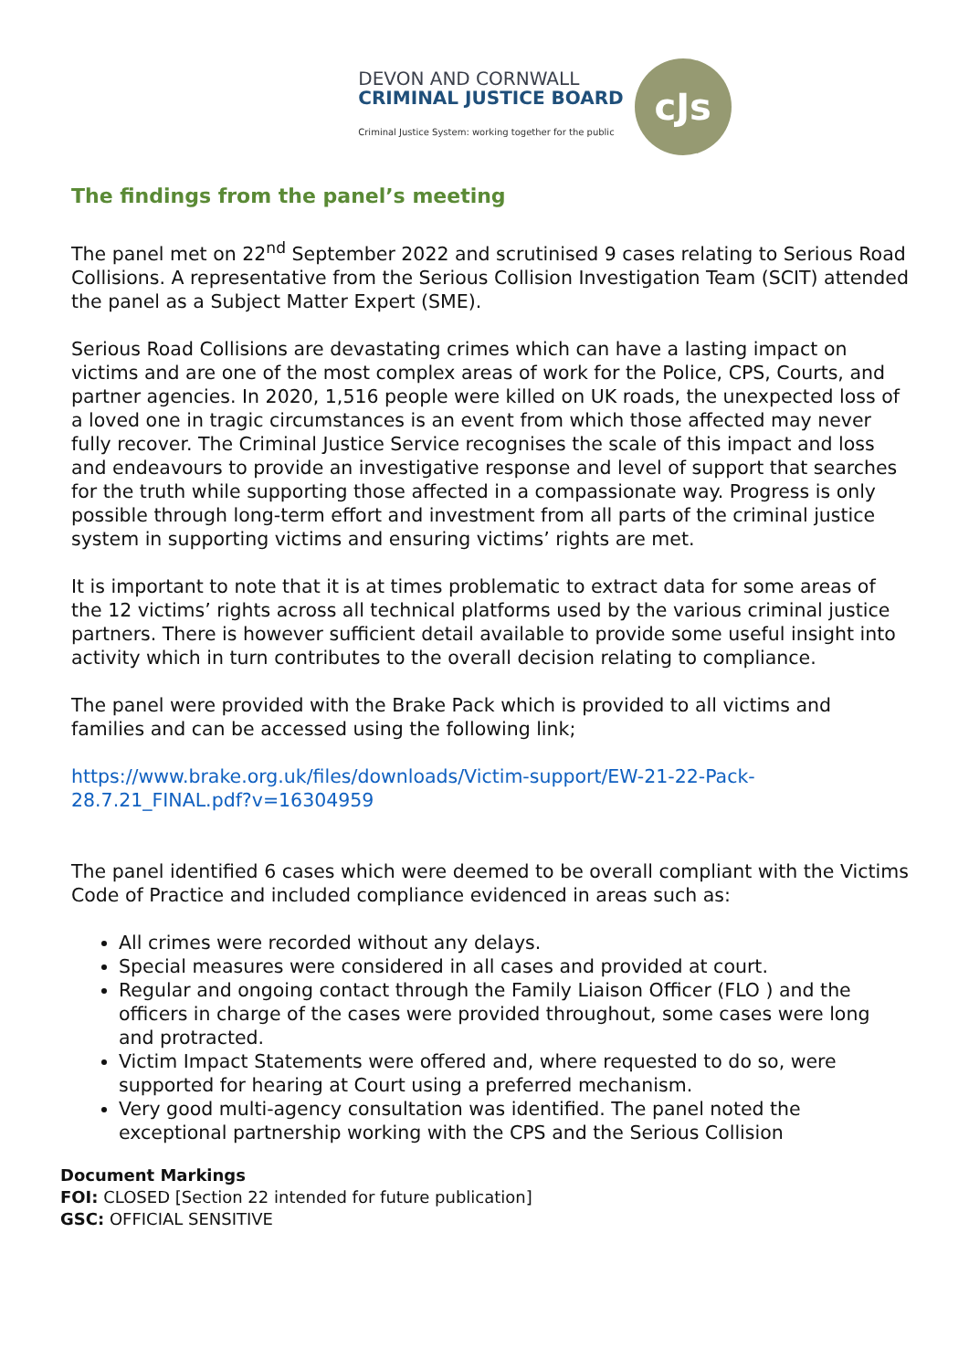DEVON AND CORNWALL
CRIMINAL JUSTICE BOARD
Criminal Justice System: working together for the public
cJs
The findings from the panel’s meeting
The panel met on 22<sup>nd</sup> September 2022 and scrutinised 9 cases relating to Serious Road Collisions. A representative from the Serious Collision Investigation Team (SCIT) attended the panel as a Subject Matter Expert (SME).
Serious Road Collisions are devastating crimes which can have a lasting impact on victims and are one of the most complex areas of work for the Police, CPS, Courts, and partner agencies. In 2020, 1,516 people were killed on UK roads, the unexpected loss of a loved one in tragic circumstances is an event from which those affected may never fully recover. The Criminal Justice Service recognises the scale of this impact and loss and endeavours to provide an investigative response and level of support that searches for the truth while supporting those affected in a compassionate way. Progress is only possible through long-term effort and investment from all parts of the criminal justice system in supporting victims and ensuring victims’ rights are met.
It is important to note that it is at times problematic to extract data for some areas of the 12 victims’ rights across all technical platforms used by the various criminal justice partners. There is however sufficient detail available to provide some useful insight into activity which in turn contributes to the overall decision relating to compliance.
The panel were provided with the Brake Pack which is provided to all victims and families and can be accessed using the following link;
https://www.brake.org.uk/files/downloads/Victim-support/EW-21-22-Pack-28.7.21_FINAL.pdf?v=16304959
The panel identified 6 cases which were deemed to be overall compliant with the Victims Code of Practice and included compliance evidenced in areas such as:
All crimes were recorded without any delays.
Special measures were considered in all cases and provided at court.
Regular and ongoing contact through the Family Liaison Officer (FLO ) and the officers in charge of the cases were provided throughout, some cases were long and protracted.
Victim Impact Statements were offered and, where requested to do so, were supported for hearing at Court using a preferred mechanism.
Very good multi-agency consultation was identified. The panel noted the exceptional partnership working with the CPS and the Serious Collision
Document Markings
FOI: CLOSED [Section 22 intended for future publication]
GSC: OFFICIAL SENSITIVE